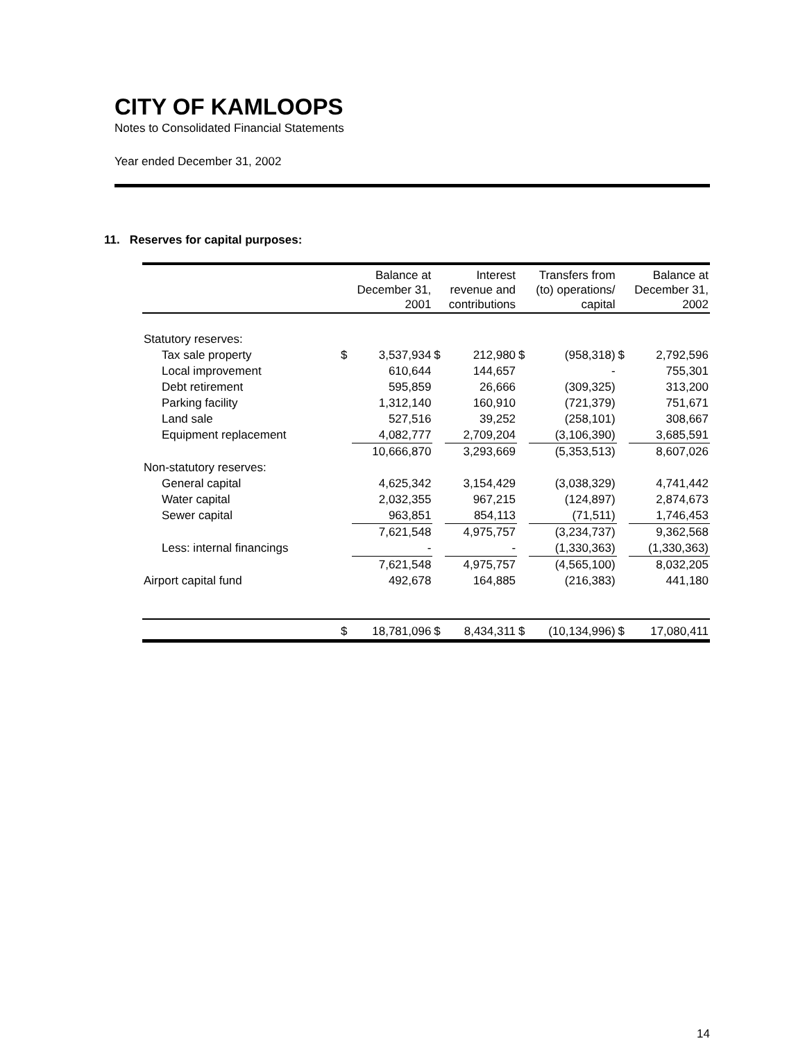CITY OF KAMLOOPS
Notes to Consolidated Financial Statements
Year ended December 31, 2002
11. Reserves for capital purposes:
| | Balance at December 31, 2001 | | Interest revenue and contributions | | Transfers from (to) operations/ capital | | Balance at December 31, 2002 | |
| --- | --- | --- | --- | --- | --- | --- | --- | --- |
| Statutory reserves: | | | | | | | | |
| Tax sale property | $ | 3,537,934 | $ | 212,980 | $ | (958,318) | $ | 2,792,596 |
| Local improvement | | 610,644 | | 144,657 | | - | | 755,301 |
| Debt retirement | | 595,859 | | 26,666 | | (309,325) | | 313,200 |
| Parking facility | | 1,312,140 | | 160,910 | | (721,379) | | 751,671 |
| Land sale | | 527,516 | | 39,252 | | (258,101) | | 308,667 |
| Equipment replacement | | 4,082,777 | | 2,709,204 | | (3,106,390) | | 3,685,591 |
| | | 10,666,870 | | 3,293,669 | | (5,353,513) | | 8,607,026 |
| Non-statutory reserves: | | | | | | | | |
| General capital | | 4,625,342 | | 3,154,429 | | (3,038,329) | | 4,741,442 |
| Water capital | | 2,032,355 | | 967,215 | | (124,897) | | 2,874,673 |
| Sewer capital | | 963,851 | | 854,113 | | (71,511) | | 1,746,453 |
| | | 7,621,548 | | 4,975,757 | | (3,234,737) | | 9,362,568 |
| Less: internal financings | | - | | - | | (1,330,363) | | (1,330,363) |
| | | 7,621,548 | | 4,975,757 | | (4,565,100) | | 8,032,205 |
| Airport capital fund | | 492,678 | | 164,885 | | (216,383) | | 441,180 |
| | $ | 18,781,096 | $ | 8,434,311 | $ | (10,134,996) | $ | 17,080,411 |
14